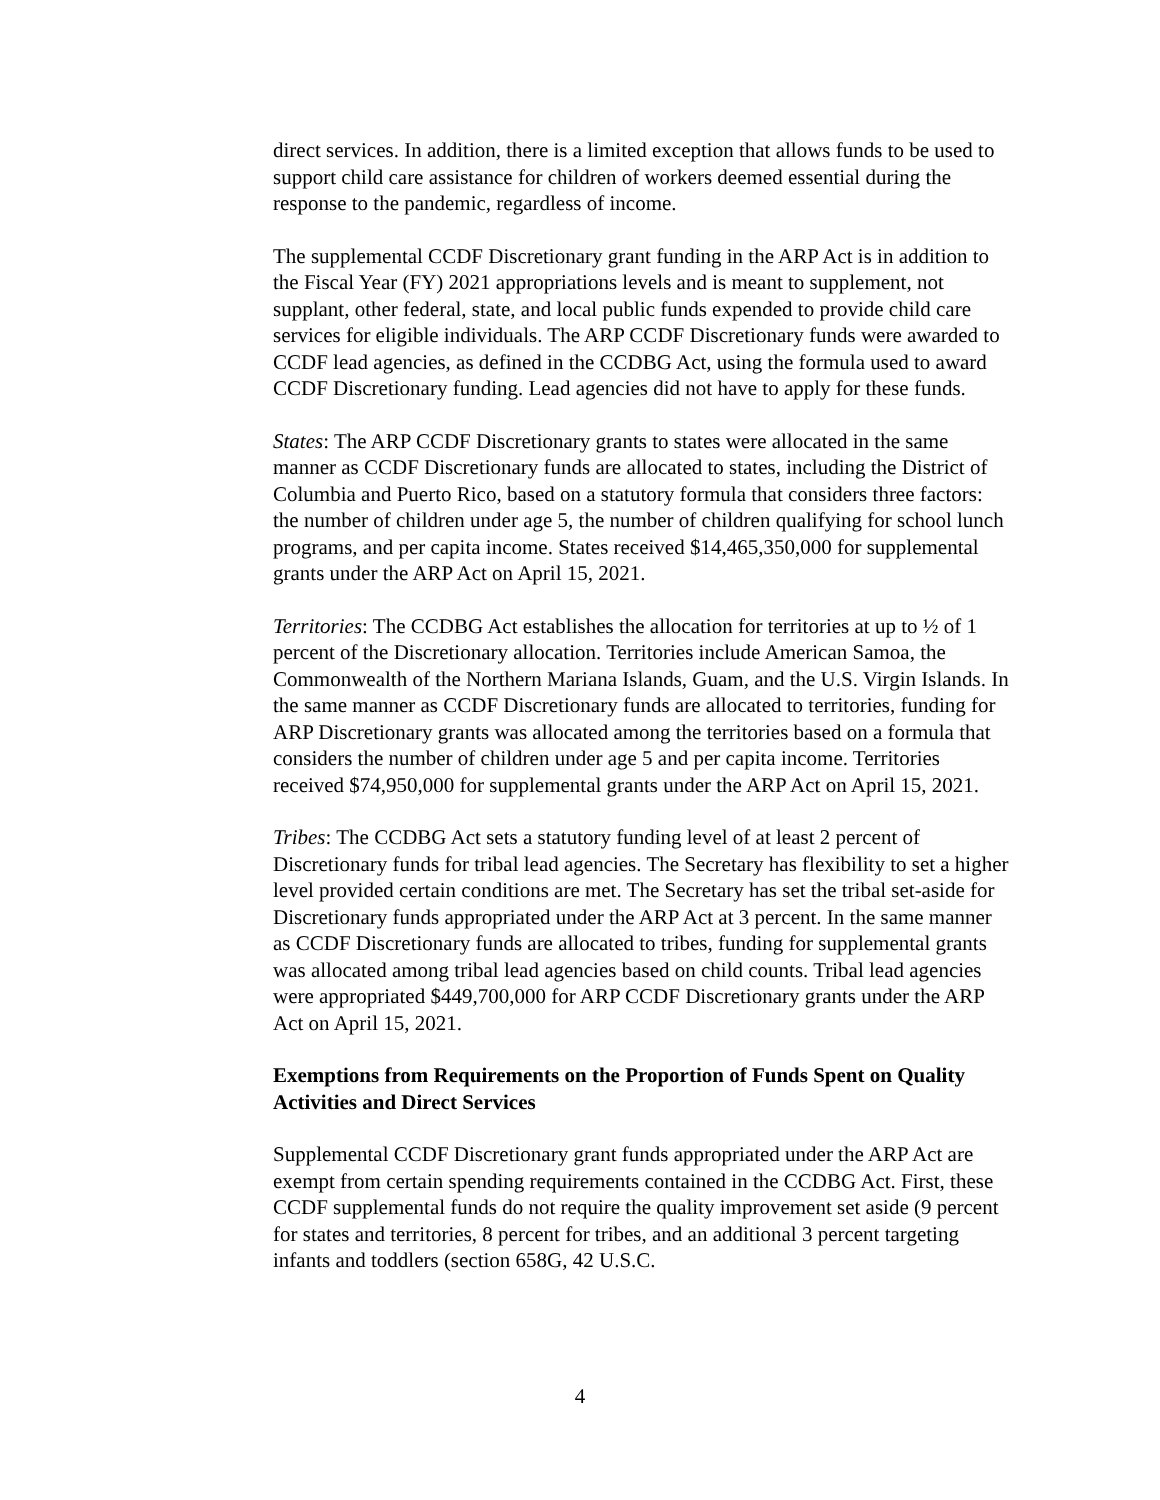direct services. In addition, there is a limited exception that allows funds to be used to support child care assistance for children of workers deemed essential during the response to the pandemic, regardless of income.
The supplemental CCDF Discretionary grant funding in the ARP Act is in addition to the Fiscal Year (FY) 2021 appropriations levels and is meant to supplement, not supplant, other federal, state, and local public funds expended to provide child care services for eligible individuals. The ARP CCDF Discretionary funds were awarded to CCDF lead agencies, as defined in the CCDBG Act, using the formula used to award CCDF Discretionary funding. Lead agencies did not have to apply for these funds.
States: The ARP CCDF Discretionary grants to states were allocated in the same manner as CCDF Discretionary funds are allocated to states, including the District of Columbia and Puerto Rico, based on a statutory formula that considers three factors: the number of children under age 5, the number of children qualifying for school lunch programs, and per capita income. States received $14,465,350,000 for supplemental grants under the ARP Act on April 15, 2021.
Territories: The CCDBG Act establishes the allocation for territories at up to ½ of 1 percent of the Discretionary allocation. Territories include American Samoa, the Commonwealth of the Northern Mariana Islands, Guam, and the U.S. Virgin Islands. In the same manner as CCDF Discretionary funds are allocated to territories, funding for ARP Discretionary grants was allocated among the territories based on a formula that considers the number of children under age 5 and per capita income. Territories received $74,950,000 for supplemental grants under the ARP Act on April 15, 2021.
Tribes: The CCDBG Act sets a statutory funding level of at least 2 percent of Discretionary funds for tribal lead agencies. The Secretary has flexibility to set a higher level provided certain conditions are met. The Secretary has set the tribal set-aside for Discretionary funds appropriated under the ARP Act at 3 percent. In the same manner as CCDF Discretionary funds are allocated to tribes, funding for supplemental grants was allocated among tribal lead agencies based on child counts. Tribal lead agencies were appropriated $449,700,000 for ARP CCDF Discretionary grants under the ARP Act on April 15, 2021.
Exemptions from Requirements on the Proportion of Funds Spent on Quality Activities and Direct Services
Supplemental CCDF Discretionary grant funds appropriated under the ARP Act are exempt from certain spending requirements contained in the CCDBG Act. First, these CCDF supplemental funds do not require the quality improvement set aside (9 percent for states and territories, 8 percent for tribes, and an additional 3 percent targeting infants and toddlers (section 658G, 42 U.S.C.
4